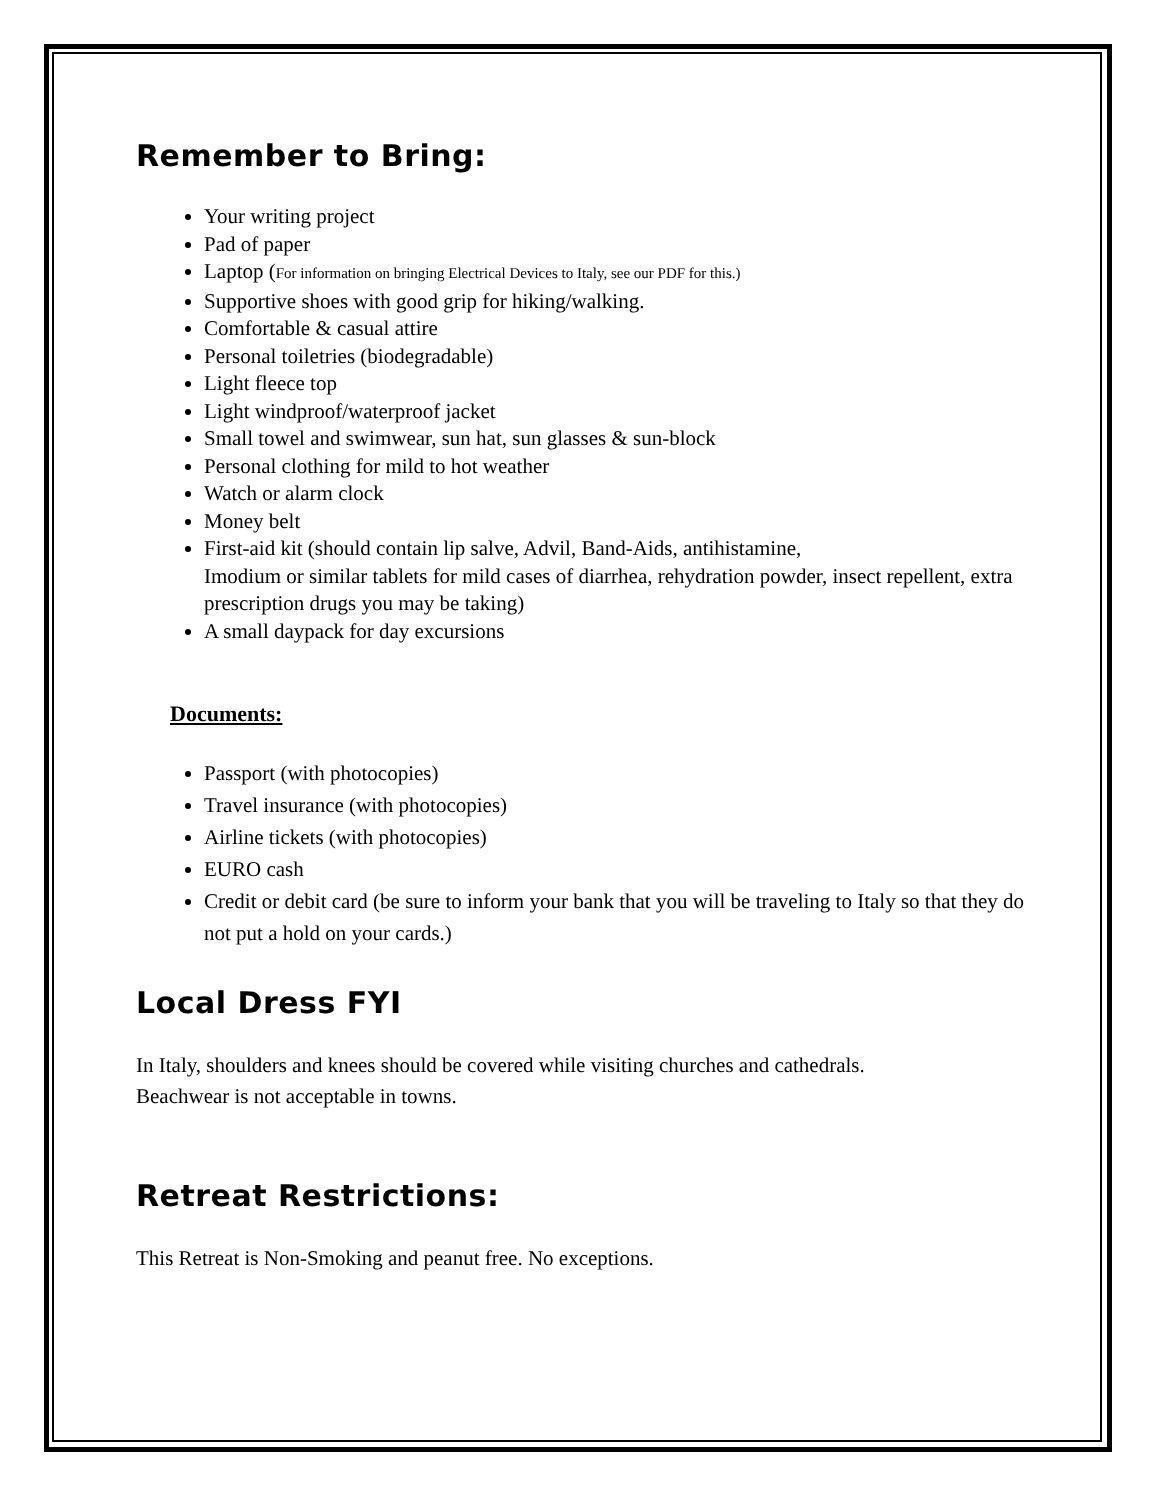Remember to Bring:
Your writing project
Pad of paper
Laptop (For information on bringing Electrical Devices to Italy, see our PDF for this.)
Supportive shoes with good grip for hiking/walking.
Comfortable & casual attire
Personal toiletries (biodegradable)
Light fleece top
Light windproof/waterproof jacket
Small towel and swimwear, sun hat, sun glasses & sun-block
Personal clothing for mild to hot weather
Watch or alarm clock
Money belt
First-aid kit (should contain lip salve, Advil, Band-Aids, antihistamine,
Imodium or similar tablets for mild cases of diarrhea, rehydration powder, insect repellent, extra prescription drugs you may be taking)
A small daypack for day excursions
Documents:
Passport (with photocopies)
Travel insurance (with photocopies)
Airline tickets (with photocopies)
EURO cash
Credit or debit card (be sure to inform your bank that you will be traveling to Italy so that they do not put a hold on your cards.)
Local Dress FYI
In Italy, shoulders and knees should be covered while visiting churches and cathedrals.
Beachwear is not acceptable in towns.
Retreat Restrictions:
This Retreat is Non-Smoking and peanut free. No exceptions.